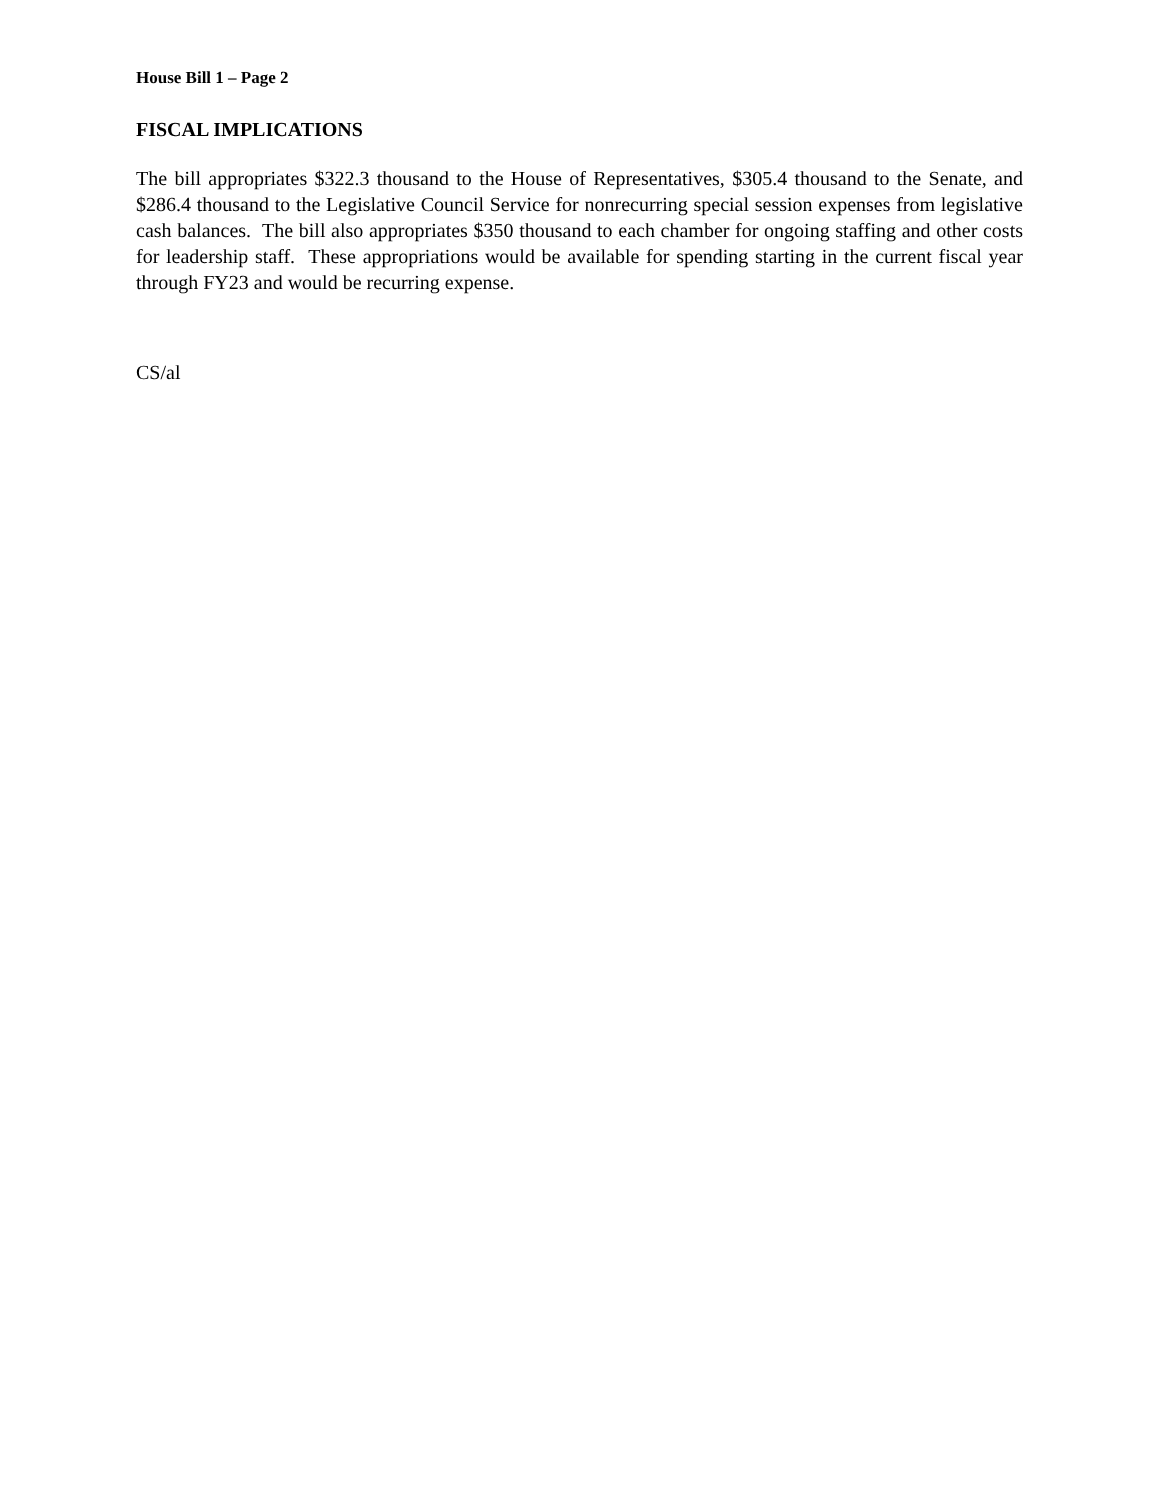House Bill 1 – Page 2
FISCAL IMPLICATIONS
The bill appropriates $322.3 thousand to the House of Representatives, $305.4 thousand to the Senate, and $286.4 thousand to the Legislative Council Service for nonrecurring special session expenses from legislative cash balances. The bill also appropriates $350 thousand to each chamber for ongoing staffing and other costs for leadership staff. These appropriations would be available for spending starting in the current fiscal year through FY23 and would be recurring expense.
CS/al